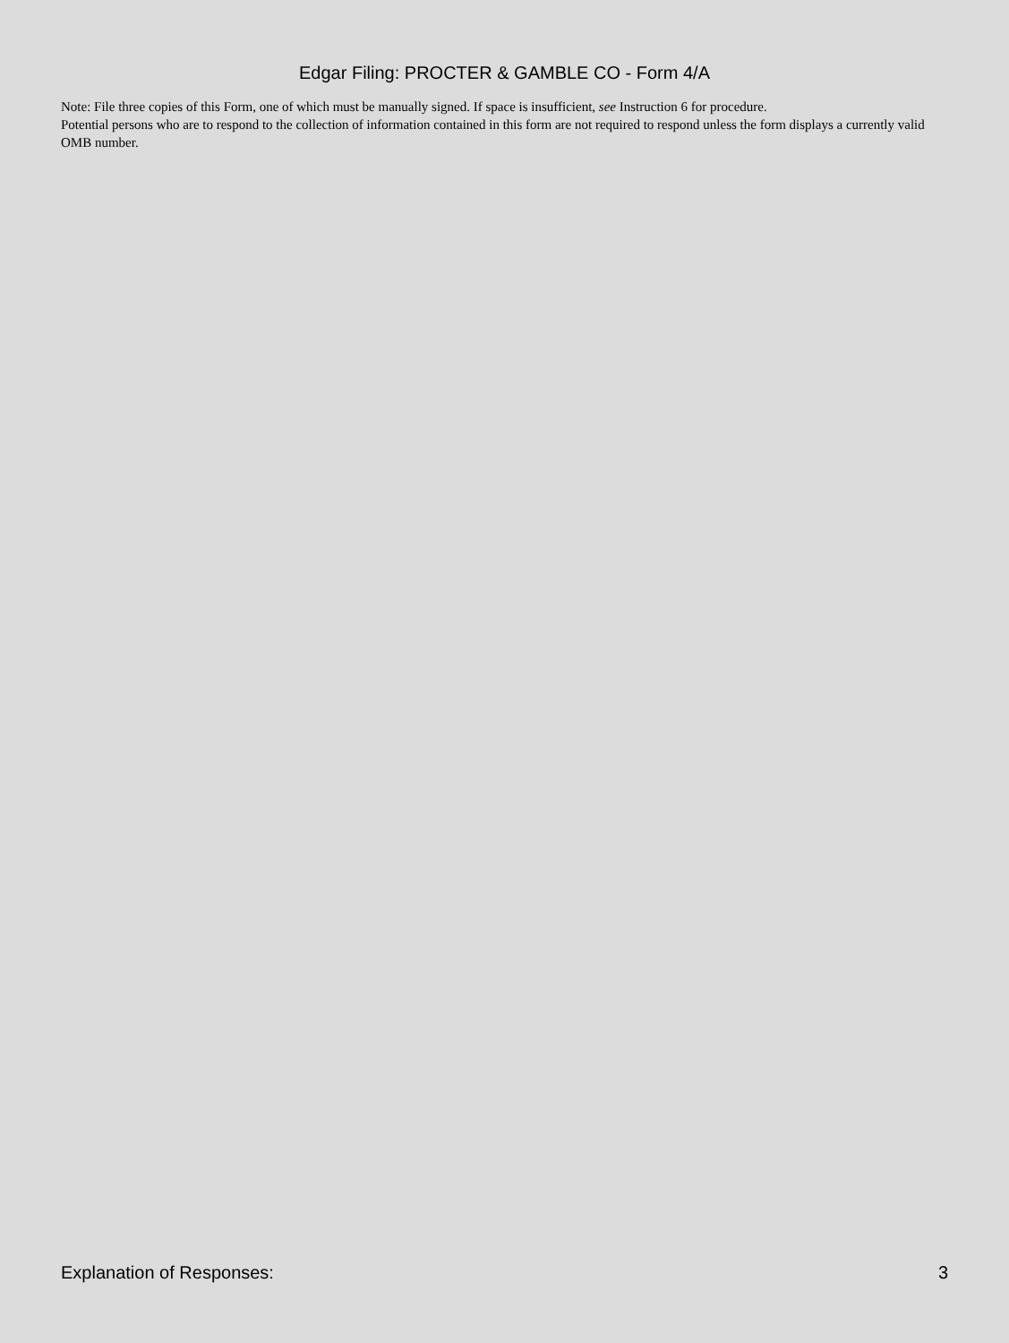Edgar Filing: PROCTER & GAMBLE CO - Form 4/A
Note: File three copies of this Form, one of which must be manually signed. If space is insufficient, see Instruction 6 for procedure.
Potential persons who are to respond to the collection of information contained in this form are not required to respond unless the form displays a currently valid OMB number.
Explanation of Responses: 3